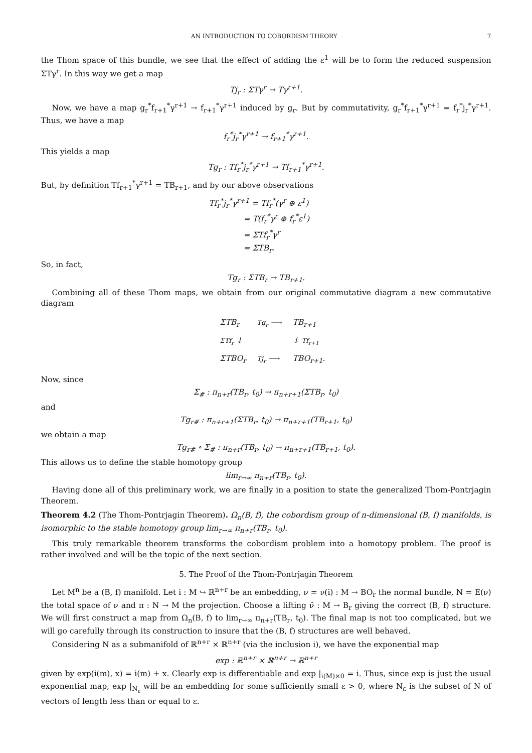AN INTRODUCTION TO COBORDISM THEORY 7
the Thom space of this bundle, we see that the effect of adding the ε<sup>1</sup> will be to form the reduced suspension ΣTγ<sup>r</sup>. In this way we get a map
Tj<sub>r</sub> : ΣTγ<sup>r</sup> → Tγ<sup>r+1</sup>.
Now, we have a map g<sub>r</sub><sup>*</sup>f<sub>r+1</sub><sup>*</sup>γ<sup>r+1</sup> → f<sub>r+1</sub><sup>*</sup>γ<sup>r+1</sup> induced by g<sub>r</sub>. But by commutativity, g<sub>r</sub><sup>*</sup>f<sub>r+1</sub><sup>*</sup>γ<sup>r+1</sup> = f<sub>r</sub><sup>*</sup>j<sub>r</sub><sup>*</sup>γ<sup>r+1</sup>. Thus, we have a map
f<sub>r</sub><sup>*</sup>j<sub>r</sub><sup>*</sup>γ<sup>r+1</sup> → f<sub>r+1</sub><sup>*</sup>γ<sup>r+1</sup>.
This yields a map
Tg<sub>r</sub> : Tf<sub>r</sub><sup>*</sup>j<sub>r</sub><sup>*</sup>γ<sup>r+1</sup> → Tf<sub>r+1</sub><sup>*</sup>γ<sup>r+1</sup>.
But, by definition Tf<sub>r+1</sub><sup>*</sup>γ<sup>r+1</sup> = TB<sub>r+1</sub>, and by our above observations
Tf<sub>r</sub><sup>*</sup>j<sub>r</sub><sup>*</sup>γ<sup>r+1</sup> = Tf<sub>r</sub><sup>*</sup>(γ<sup>r</sup> ⊕ ε<sup>1</sup>)
= T(f<sub>r</sub><sup>*</sup>γ<sup>r</sup> ⊕ f<sub>r</sub><sup>*</sup>ε<sup>1</sup>)
= ΣTf<sub>r</sub><sup>*</sup>γ<sup>r</sup>
= ΣTB<sub>r</sub>.
So, in fact,
Tg<sub>r</sub> : ΣTB<sub>r</sub> → TB<sub>r+1</sub>.
Combining all of these Thom maps, we obtain from our original commutative diagram a new commutative diagram
| ΣTB<sub>r</sub> | Tg<sub>r</sub> ⟶ | TB<sub>r+1</sub> |
| ΣTf<sub>r</sub> ↓ | | ↓ Tf<sub>r+1</sub> |
| ΣTBO<sub>r</sub> | Tj<sub>r</sub> ⟶ | TBO<sub>r+1</sub>. |
Now, since
Σ<sub>#</sub> : π<sub>n+r</sub>(TB<sub>r</sub>, t<sub>0</sub>) → π<sub>n+r+1</sub>(ΣTB<sub>r</sub>, t<sub>0</sub>)
and
Tg<sub>r#</sub> : π<sub>n+r+1</sub>(ΣTB<sub>r</sub>, t<sub>0</sub>) → π<sub>n+r+1</sub>(TB<sub>r+1</sub>, t<sub>0</sub>)
we obtain a map
Tg<sub>r#</sub> ∘ Σ<sub>#</sub> : π<sub>n+r</sub>(TB<sub>r</sub>, t<sub>0</sub>) → π<sub>n+r+1</sub>(TB<sub>r+1</sub>, t<sub>0</sub>).
This allows us to define the stable homotopy group
lim<sub>r→∞</sub> π<sub>n+r</sub>(TB<sub>r</sub>, t<sub>0</sub>).
Having done all of this preliminary work, we are finally in a position to state the generalized Thom-Pontrjagin Theorem.
Theorem 4.2 (The Thom-Pontrjagin Theorem). Ω<sub>n</sub>(B, f), the cobordism group of n-dimensional (B, f) manifolds, is isomorphic to the stable homotopy group lim<sub>r→∞</sub> π<sub>n+r</sub>(TB<sub>r</sub>, t<sub>0</sub>).
This truly remarkable theorem transforms the cobordism problem into a homotopy problem. The proof is rather involved and will be the topic of the next section.
5. The Proof of the Thom-Pontrjagin Theorem
Let M<sup>n</sup> be a (B, f) manifold. Let i : M ↪ ℝ<sup>n+r</sup> be an embedding, ν = ν(i) : M → BO<sub>r</sub> the normal bundle, N = E(ν) the total space of ν and π : N → M the projection. Choose a lifting ν̃ : M → B<sub>r</sub> giving the correct (B, f) structure. We will first construct a map from Ω<sub>n</sub>(B, f) to lim<sub>r→∞</sub> π<sub>n+r</sub>(TB<sub>r</sub>, t<sub>0</sub>). The final map is not too complicated, but we will go carefully through its construction to insure that the (B, f) structures are well behaved.
Considering N as a submanifold of ℝ<sup>n+r</sup> × ℝ<sup>n+r</sup> (via the inclusion i), we have the exponential map
exp : ℝ<sup>n+r</sup> × ℝ<sup>n+r</sup> → ℝ<sup>n+r</sup>
given by exp(i(m), x) = i(m) + x. Clearly exp is differentiable and exp |<sub>i(M)×0</sub> = i. Thus, since exp is just the usual exponential map, exp |<sub>N<sub>ε</sub></sub> will be an embedding for some sufficiently small ε > 0, where N<sub>ε</sub> is the subset of N of vectors of length less than or equal to ε.